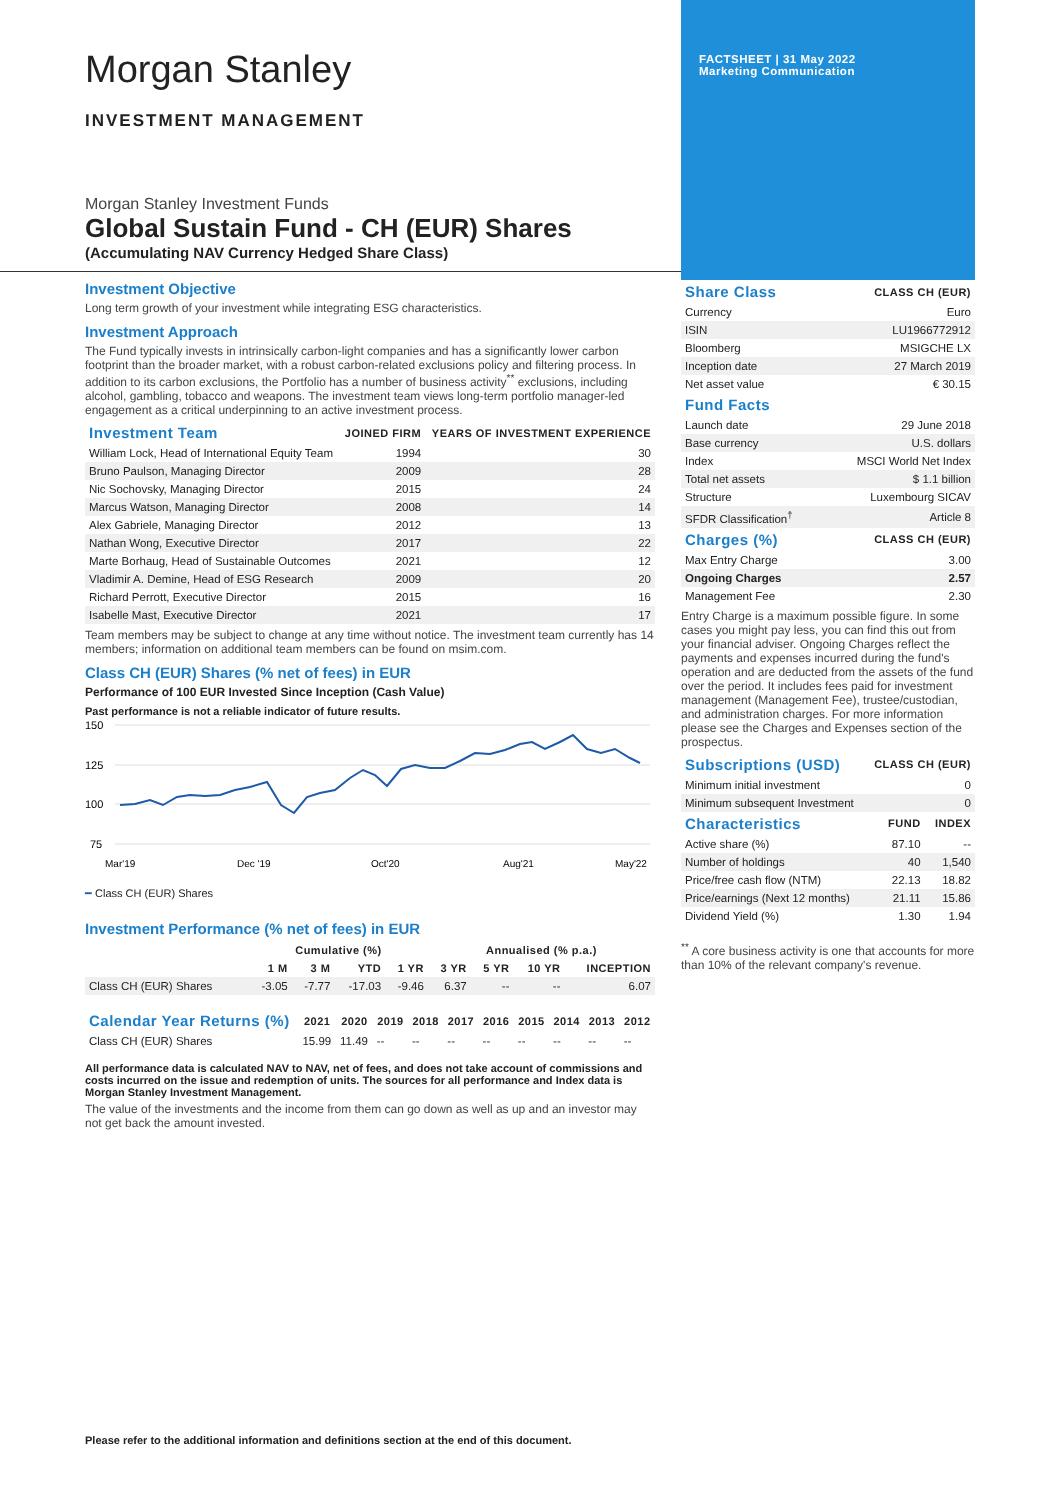Morgan Stanley
INVESTMENT MANAGEMENT
Morgan Stanley Investment Funds
Global Sustain Fund - CH (EUR) Shares
(Accumulating NAV Currency Hedged Share Class)
Investment Objective
Long term growth of your investment while integrating ESG characteristics.
Investment Approach
The Fund typically invests in intrinsically carbon-light companies and has a significantly lower carbon footprint than the broader market, with a robust carbon-related exclusions policy and filtering process. In addition to its carbon exclusions, the Portfolio has a number of business activity<sup>**</sup> exclusions, including alcohol, gambling, tobacco and weapons. The investment team views long-term portfolio manager-led engagement as a critical underpinning to an active investment process.
| Investment Team | JOINED FIRM | YEARS OF INVESTMENT EXPERIENCE |
| --- | --- | --- |
| William Lock, Head of International Equity Team | 1994 | 30 |
| Bruno Paulson, Managing Director | 2009 | 28 |
| Nic Sochovsky, Managing Director | 2015 | 24 |
| Marcus Watson, Managing Director | 2008 | 14 |
| Alex Gabriele, Managing Director | 2012 | 13 |
| Nathan Wong, Executive Director | 2017 | 22 |
| Marte Borhaug, Head of Sustainable Outcomes | 2021 | 12 |
| Vladimir A. Demine, Head of ESG Research | 2009 | 20 |
| Richard Perrott, Executive Director | 2015 | 16 |
| Isabelle Mast, Executive Director | 2021 | 17 |
Team members may be subject to change at any time without notice. The investment team currently has 14 members; information on additional team members can be found on msim.com.
Class CH (EUR) Shares (% net of fees) in EUR
Performance of 100 EUR Invested Since Inception (Cash Value)
Past performance is not a reliable indicator of future results.
150
125
100
75
Mar'19
Dec '19
Oct'20
Aug'21
May'22
━ Class CH (EUR) Shares
Investment Performance (% net of fees) in EUR
| | Cumulative (%) | | | | Annualised (% p.a.) | | | |
| --- | --- | --- | --- | --- | --- | --- | --- | --- |
| | 1 M | 3 M | YTD | 1 YR | 3 YR | 5 YR | 10 YR | INCEPTION |
| Class CH (EUR) Shares | -3.05 | -7.77 | -17.03 | -9.46 | 6.37 | -- | -- | 6.07 |
| Calendar Year Returns (%) | 2021 | 2020 | 2019 | 2018 | 2017 | 2016 | 2015 | 2014 | 2013 | 2012 |
| --- | --- | --- | --- | --- | --- | --- | --- | --- | --- | --- |
| Class CH (EUR) Shares | 15.99 | 11.49 | -- | -- | -- | -- | -- | -- | -- | -- |
All performance data is calculated NAV to NAV, net of fees, and does not take account of commissions and costs incurred on the issue and redemption of units. The sources for all performance and Index data is Morgan Stanley Investment Management.
The value of the investments and the income from them can go down as well as up and an investor may not get back the amount invested.
Please refer to the additional information and definitions section at the end of this document.
FACTSHEET | 31 May 2022
Marketing Communication
| Share Class | CLASS CH (EUR) |
| --- | --- |
| Currency | Euro |
| ISIN | LU1966772912 |
| Bloomberg | MSIGCHE LX |
| Inception date | 27 March 2019 |
| Net asset value | € 30.15 |
| Fund Facts | |
| --- | --- |
| Launch date | 29 June 2018 |
| Base currency | U.S. dollars |
| Index | MSCI World Net Index |
| Total net assets | $ 1.1 billion |
| Structure | Luxembourg SICAV |
| SFDR Classification<sup>†</sup> | Article 8 |
| Charges (%) | CLASS CH (EUR) |
| --- | --- |
| Max Entry Charge | 3.00 |
| Ongoing Charges | 2.57 |
| Management Fee | 2.30 |
Entry Charge is a maximum possible figure. In some cases you might pay less, you can find this out from your financial adviser. Ongoing Charges reflect the payments and expenses incurred during the fund's operation and are deducted from the assets of the fund over the period. It includes fees paid for investment management (Management Fee), trustee/custodian, and administration charges. For more information please see the Charges and Expenses section of the prospectus.
| Subscriptions (USD) | CLASS CH (EUR) |
| --- | --- |
| Minimum initial investment | 0 |
| Minimum subsequent Investment | 0 |
| Characteristics | FUND | INDEX |
| --- | --- | --- |
| Active share (%) | 87.10 | -- |
| Number of holdings | 40 | 1,540 |
| Price/free cash flow (NTM) | 22.13 | 18.82 |
| Price/earnings (Next 12 months) | 21.11 | 15.86 |
| Dividend Yield (%) | 1.30 | 1.94 |
<sup>**</sup> A core business activity is one that accounts for more than 10% of the relevant company's revenue.